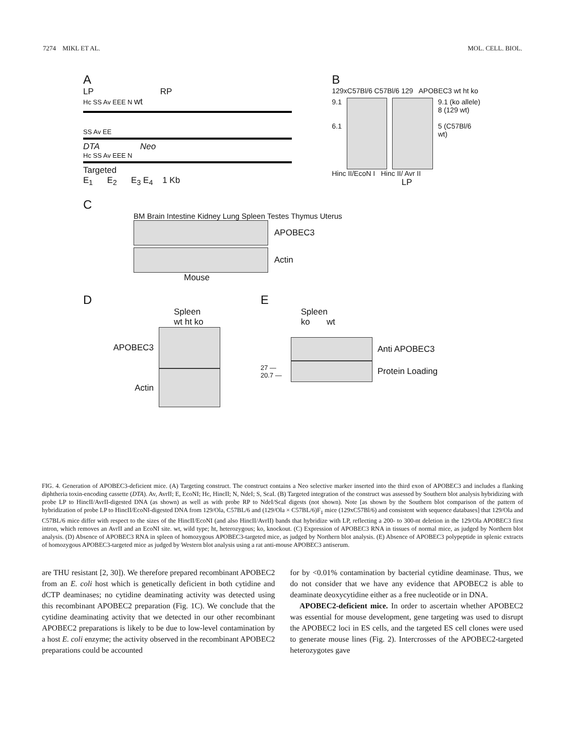7274 MIKL ET AL. MOL. CELL. BIOL.
A
LP RP
Hc SS Av EEE N wt
SS Av EE
DTA Neo
Hc SS Av EEE N
Targeted
E<sub>1</sub> E<sub>2</sub> E<sub>3</sub> E<sub>4</sub> 1 Kb
B
129xC57Bl/6 C57Bl/6 129 APOBEC3 wt ht ko
9.1
6.1
9.1 (ko allele)
8 (129 wt)
5 (C57Bl/6 wt)
Hinc II/EcoN I Hinc II/ Avr II
LP
C
BM Brain Intestine Kidney Lung Spleen Testes Thymus Uterus
APOBEC3
Actin
Mouse
D
Spleen
wt ht ko
APOBEC3
Actin
E
Spleen
ko wt
Anti APOBEC3
27 —
20.7 —
Protein Loading
FIG. 4. Generation of APOBEC3-deficient mice. (A) Targeting construct. The construct contains a Neo selective marker inserted into the third exon of APOBEC3 and includes a flanking diphtheria toxin-encoding cassette (DTA). Av, AvrII; E, EcoNI; Hc, HincII; N, NdeI; S, ScaI. (B) Targeted integration of the construct was assessed by Southern blot analysis hybridizing with probe LP to HincII/AvrII-digested DNA (as shown) as well as with probe RP to NdeI/ScaI digests (not shown). Note [as shown by the Southern blot comparison of the pattern of hybridization of probe LP to HincII/EcoNI-digested DNA from 129/Ola, C57BL/6 and (129/Ola × C57BL/6)F<sub>1</sub> mice (129xC57Bl/6) and consistent with sequence databases] that 129/Ola and C57BL/6 mice differ with respect to the sizes of the HincII/EcoNI (and also HincII/AvrII) bands that hybridize with LP, reflecting a 200- to 300-nt deletion in the 129/Ola APOBEC3 first intron, which removes an AvrII and an EcoNI site. wt, wild type; ht, heterozygous; ko, knockout. (C) Expression of APOBEC3 RNA in tissues of normal mice, as judged by Northern blot analysis. (D) Absence of APOBEC3 RNA in spleen of homozygous APOBEC3-targeted mice, as judged by Northern blot analysis. (E) Absence of APOBEC3 polypeptide in splenic extracts of homozygous APOBEC3-targeted mice as judged by Western blot analysis using a rat anti-mouse APOBEC3 antiserum.
are THU resistant [2, 30]). We therefore prepared recombinant APOBEC2 from an E. coli host which is genetically deficient in both cytidine and dCTP deaminases; no cytidine deaminating activity was detected using this recombinant APOBEC2 preparation (Fig. 1C). We conclude that the cytidine deaminating activity that we detected in our other recombinant APOBEC2 preparations is likely to be due to low-level contamination by a host E. coli enzyme; the activity observed in the recombinant APOBEC2 preparations could be accounted
for by <0.01% contamination by bacterial cytidine deaminase. Thus, we do not consider that we have any evidence that APOBEC2 is able to deaminate deoxycytidine either as a free nucleotide or in DNA.
APOBEC2-deficient mice. In order to ascertain whether APOBEC2 was essential for mouse development, gene targeting was used to disrupt the APOBEC2 loci in ES cells, and the targeted ES cell clones were used to generate mouse lines (Fig. 2). Intercrosses of the APOBEC2-targeted heterozygotes gave